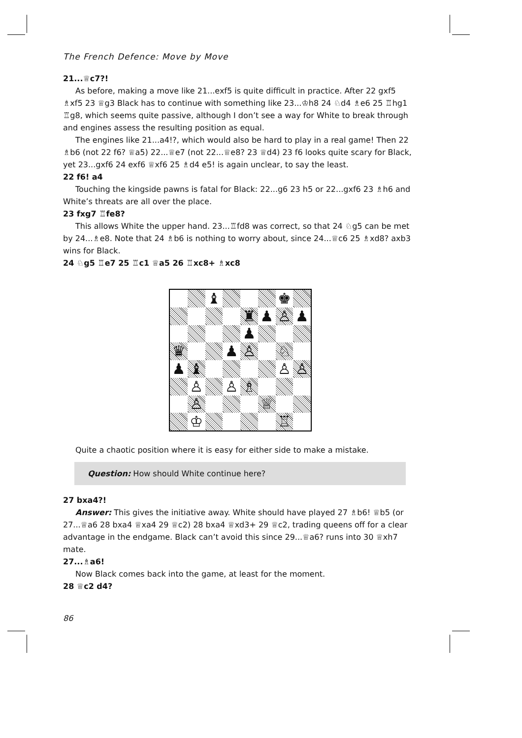The French Defence: Move by Move
21...♕c7?!
As before, making a move like 21...exf5 is quite difficult in practice. After 22 gxf5 ♗xf5 23 ♕g3 Black has to continue with something like 23...♔h8 24 ♘d4 ♗e6 25 ♖hg1 ♖g8, which seems quite passive, although I don’t see a way for White to break through and engines assess the resulting position as equal.
The engines like 21...a4!?, which would also be hard to play in a real game! Then 22 ♗b6 (not 22 f6? ♕a5) 22...♕e7 (not 22...♕e8? 23 ♕d4) 23 f6 looks quite scary for Black, yet 23...gxf6 24 exf6 ♕xf6 25 ♗d4 e5! is again unclear, to say the least.
22 f6! a4
Touching the kingside pawns is fatal for Black: 22...g6 23 h5 or 22...gxf6 23 ♗h6 and White’s threats are all over the place.
23 fxg7 ♖fe8?
This allows White the upper hand. 23...♖fd8 was correct, so that 24 ♘g5 can be met by 24...♗e8. Note that 24 ♗b6 is nothing to worry about, since 24...♕c6 25 ♗xd8? axb3 wins for Black.
24 ♘g5 ♖e7 25 ♖c1 ♕a5 26 ♖xc8+ ♗xc8
♝
♚
♜
♟
♙
♟
♟
♛
♟
♙
♘
♟
♝
♙
♙
♙
♙
♗
♙
♕
♔
♖
Quite a chaotic position where it is easy for either side to make a mistake.
Question: How should White continue here?
27 bxa4?!
Answer: This gives the initiative away. White should have played 27 ♗b6! ♕b5 (or 27...♕a6 28 bxa4 ♕xa4 29 ♕c2) 28 bxa4 ♕xd3+ 29 ♕c2, trading queens off for a clear advantage in the endgame. Black can’t avoid this since 29...♕a6? runs into 30 ♕xh7 mate.
27...♗a6!
Now Black comes back into the game, at least for the moment.
28 ♕c2 d4?
86